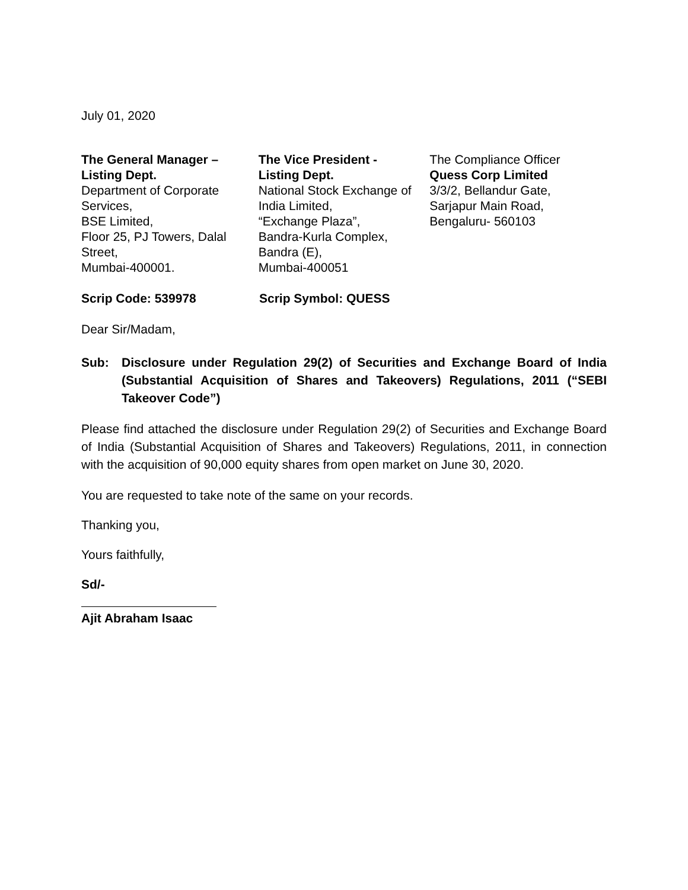July 01, 2020
The General Manager –
Listing Dept.
Department of Corporate Services,
BSE Limited,
Floor 25, PJ Towers, Dalal Street,
Mumbai-400001.
The Vice President -
Listing Dept.
National Stock Exchange of India Limited,
“Exchange Plaza”,
Bandra-Kurla Complex,
Bandra (E),
Mumbai-400051
The Compliance Officer
Quess Corp Limited
3/3/2, Bellandur Gate,
Sarjapur Main Road,
Bengaluru- 560103
Scrip Code: 539978 Scrip Symbol: QUESS
Dear Sir/Madam,
Sub: Disclosure under Regulation 29(2) of Securities and Exchange Board of India (Substantial Acquisition of Shares and Takeovers) Regulations, 2011 (“SEBI Takeover Code”)
Please find attached the disclosure under Regulation 29(2) of Securities and Exchange Board of India (Substantial Acquisition of Shares and Takeovers) Regulations, 2011, in connection with the acquisition of 90,000 equity shares from open market on June 30, 2020.
You are requested to take note of the same on your records.
Thanking you,
Yours faithfully,
Sd/-
Ajit Abraham Isaac